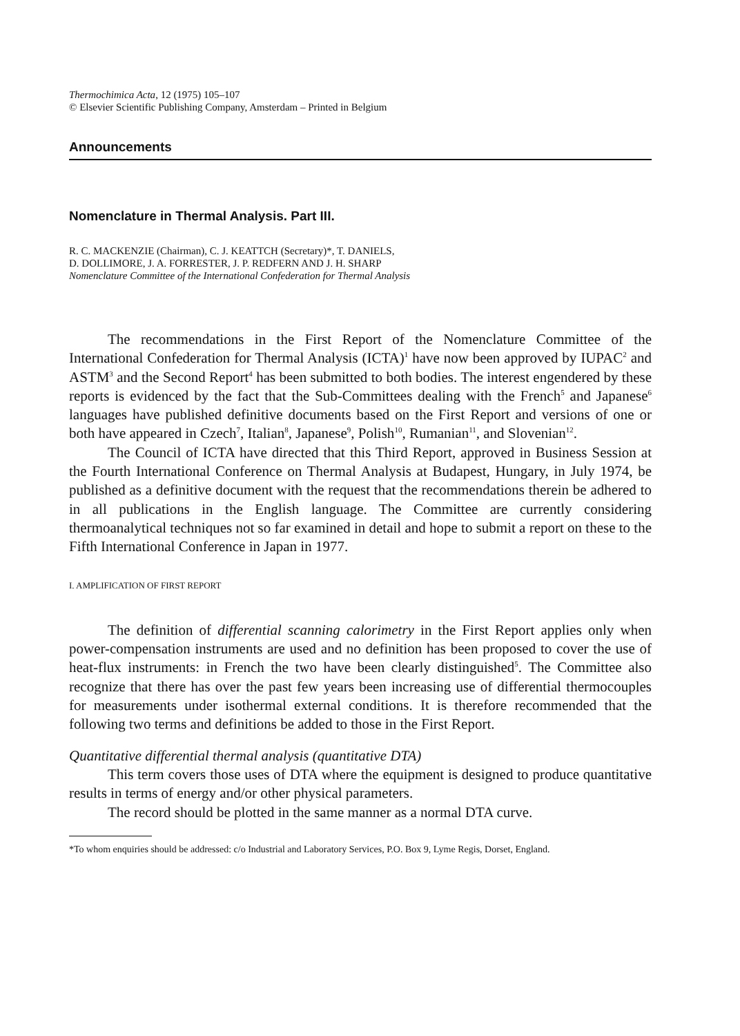Thermochimica Acta, 12 (1975) 105–107
© Elsevier Scientific Publishing Company, Amsterdam – Printed in Belgium
Announcements
Nomenclature in Thermal Analysis. Part III.
R. C. MACKENZIE (Chairman), C. J. KEATTCH (Secretary)*, T. DANIELS,
D. DOLLIMORE, J. A. FORRESTER, J. P. REDFERN AND J. H. SHARP
Nomenclature Committee of the International Confederation for Thermal Analysis
The recommendations in the First Report of the Nomenclature Committee of the International Confederation for Thermal Analysis (ICTA)<sup>1</sup> have now been approved by IUPAC<sup>2</sup> and ASTM<sup>3</sup> and the Second Report<sup>4</sup> has been submitted to both bodies. The interest engendered by these reports is evidenced by the fact that the Sub-Committees dealing with the French<sup>5</sup> and Japanese<sup>6</sup> languages have published definitive documents based on the First Report and versions of one or both have appeared in Czech<sup>7</sup>, Italian<sup>8</sup>, Japanese<sup>9</sup>, Polish<sup>10</sup>, Rumanian<sup>11</sup>, and Slovenian<sup>12</sup>.
The Council of ICTA have directed that this Third Report, approved in Business Session at the Fourth International Conference on Thermal Analysis at Budapest, Hungary, in July 1974, be published as a definitive document with the request that the recommendations therein be adhered to in all publications in the English language. The Committee are currently considering thermoanalytical techniques not so far examined in detail and hope to submit a report on these to the Fifth International Conference in Japan in 1977.
I. AMPLIFICATION OF FIRST REPORT
The definition of differential scanning calorimetry in the First Report applies only when power-compensation instruments are used and no definition has been proposed to cover the use of heat-flux instruments: in French the two have been clearly distinguished<sup>5</sup>. The Committee also recognize that there has over the past few years been increasing use of differential thermocouples for measurements under isothermal external conditions. It is therefore recommended that the following two terms and definitions be added to those in the First Report.
Quantitative differential thermal analysis (quantitative DTA)
This term covers those uses of DTA where the equipment is designed to produce quantitative results in terms of energy and/or other physical parameters.
The record should be plotted in the same manner as a normal DTA curve.
*To whom enquiries should be addressed: c/o Industrial and Laboratory Services, P.O. Box 9, Lyme Regis, Dorset, England.